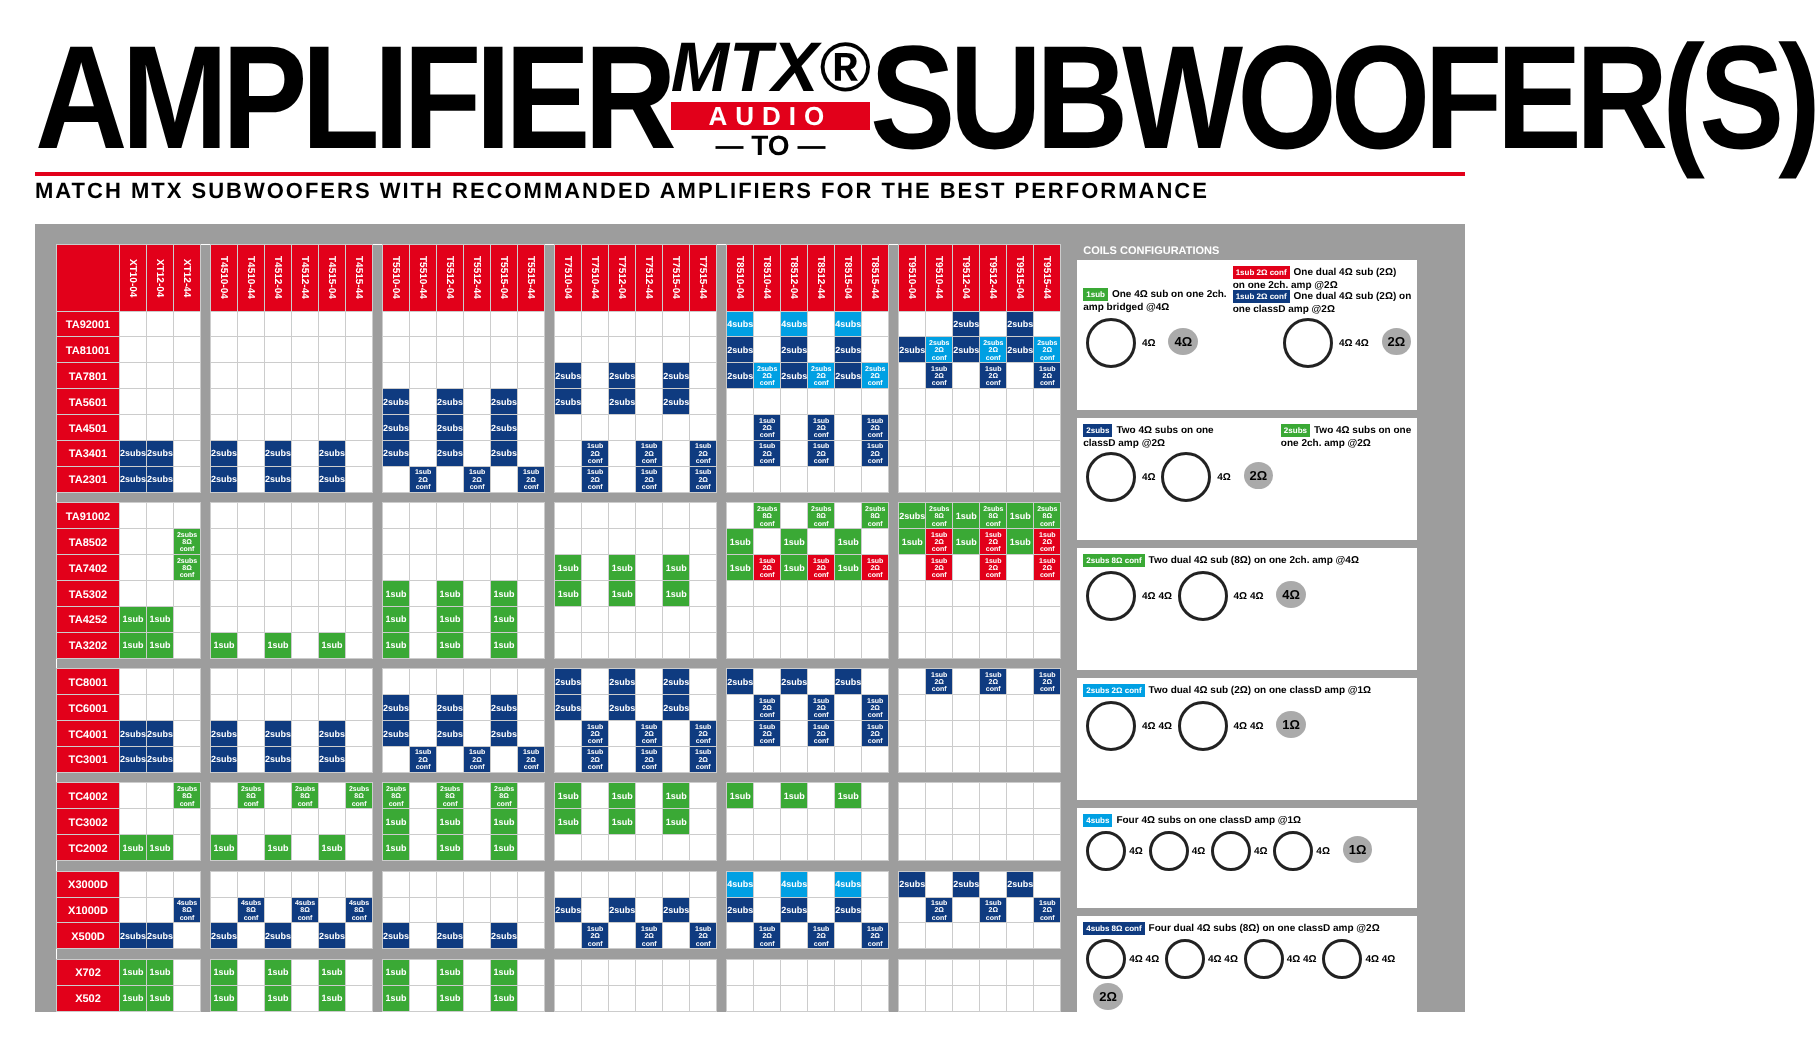AMPLIFIER
MTX®
AUDIO
— TO —
SUBWOOFER(S)
MATCH MTX SUBWOOFERS WITH RECOMMANDED AMPLIFIERS FOR THE BEST PERFORMANCE
| | XT10-04 | XT12-04 | XT12-44 | | T4510-04 | T4510-44 | T4512-04 | T4512-44 | T4515-04 | T4515-44 | | T5510-04 | T5510-44 | T5512-04 | T5512-44 | T5515-04 | T5515-44 | | T7510-04 | T7510-44 | T7512-04 | T7512-44 | T7515-04 | T7515-44 | | T8510-04 | T8510-44 | T8512-04 | T8512-44 | T8515-04 | T8515-44 | | T9510-04 | T9510-44 | T9512-04 | T9512-44 | T9515-04 | T9515-44 |
| --- | --- | --- | --- | --- | --- | --- | --- | --- | --- | --- | --- | --- | --- | --- | --- | --- | --- | --- | --- | --- | --- | --- | --- | --- | --- | --- | --- | --- | --- | --- | --- | --- | --- | --- | --- | --- | --- | --- |
| TA92001 | | | | | | | | | | | | | | | | | | | | | | | | | | 4subs | | 4subs | | 4subs | | | | | 2subs | | 2subs | |
| TA81001 | | | | | | | | | | | | | | | | | | | | | | | | | | 2subs | | 2subs | | 2subs | | | 2subs | 2subs 2Ω conf | 2subs | 2subs 2Ω conf | 2subs | 2subs 2Ω conf |
| TA7801 | | | | | | | | | | | | | | | | | | | 2subs | | 2subs | | 2subs | | | 2subs | 2subs 2Ω conf | 2subs | 2subs 2Ω conf | 2subs | 2subs 2Ω conf | | | 1sub 2Ω conf | | 1sub 2Ω conf | | 1sub 2Ω conf |
| TA5601 | | | | | | | | | | | | 2subs | | 2subs | | 2subs | | | 2subs | | 2subs | | 2subs | | | | | | | | | | | | | | | |
| TA4501 | | | | | | | | | | | | 2subs | | 2subs | | 2subs | | | | | | | | | | | 1sub 2Ω conf | | 1sub 2Ω conf | | 1sub 2Ω conf | | | | | | | |
| TA3401 | 2subs | 2subs | | | 2subs | | 2subs | | 2subs | | | 2subs | | 2subs | | 2subs | | | | 1sub 2Ω conf | | 1sub 2Ω conf | | 1sub 2Ω conf | | | 1sub 2Ω conf | | 1sub 2Ω conf | | 1sub 2Ω conf | | | | | | | |
| TA2301 | 2subs | 2subs | | | 2subs | | 2subs | | 2subs | | | | 1sub 2Ω conf | | 1sub 2Ω conf | | 1sub 2Ω conf | | | 1sub 2Ω conf | | 1sub 2Ω conf | | 1sub 2Ω conf | | | | | | | | | | | | | | |
| TA91002 | | | | | | | | | | | | | | | | | | | | | | | | | | | 2subs 8Ω conf | | 2subs 8Ω conf | | 2subs 8Ω conf | | 2subs | 2subs 8Ω conf | 1sub | 2subs 8Ω conf | 1sub | 2subs 8Ω conf |
| TA8502 | | | 2subs 8Ω conf | | | | | | | | | | | | | | | | | | | | | | | 1sub | | 1sub | | 1sub | | | 1sub | 1sub 2Ω conf | 1sub | 1sub 2Ω conf | 1sub | 1sub 2Ω conf |
| TA7402 | | | 2subs 8Ω conf | | | | | | | | | | | | | | | | 1sub | | 1sub | | 1sub | | | 1sub | 1sub 2Ω conf | 1sub | 1sub 2Ω conf | 1sub | 1sub 2Ω conf | | | 1sub 2Ω conf | | 1sub 2Ω conf | | 1sub 2Ω conf |
| TA5302 | | | | | | | | | | | | 1sub | | 1sub | | 1sub | | | 1sub | | 1sub | | 1sub | | | | | | | | | | | | | | | |
| TA4252 | 1sub | 1sub | | | | | | | | | | 1sub | | 1sub | | 1sub | | | | | | | | | | | | | | | | | | | | | | |
| TA3202 | 1sub | 1sub | | | 1sub | | 1sub | | 1sub | | | 1sub | | 1sub | | 1sub | | | | | | | | | | | | | | | | | | | | | | |
| TC8001 | | | | | | | | | | | | | | | | | | | 2subs | | 2subs | | 2subs | | | 2subs | | 2subs | | 2subs | | | | 1sub 2Ω conf | | 1sub 2Ω conf | | 1sub 2Ω conf |
| TC6001 | | | | | | | | | | | | 2subs | | 2subs | | 2subs | | | 2subs | | 2subs | | 2subs | | | | 1sub 2Ω conf | | 1sub 2Ω conf | | 1sub 2Ω conf | | | | | | | |
| TC4001 | 2subs | 2subs | | | 2subs | | 2subs | | 2subs | | | 2subs | | 2subs | | 2subs | | | | 1sub 2Ω conf | | 1sub 2Ω conf | | 1sub 2Ω conf | | | 1sub 2Ω conf | | 1sub 2Ω conf | | 1sub 2Ω conf | | | | | | | |
| TC3001 | 2subs | 2subs | | | 2subs | | 2subs | | 2subs | | | | 1sub 2Ω conf | | 1sub 2Ω conf | | 1sub 2Ω conf | | | 1sub 2Ω conf | | 1sub 2Ω conf | | 1sub 2Ω conf | | | | | | | | | | | | | | |
| TC4002 | | | 2subs 8Ω conf | | | 2subs 8Ω conf | | 2subs 8Ω conf | | 2subs 8Ω conf | | 2subs 8Ω conf | | 2subs 8Ω conf | | 2subs 8Ω conf | | | 1sub | | 1sub | | 1sub | | | 1sub | | 1sub | | 1sub | | | | | | | | |
| TC3002 | | | | | | | | | | | | 1sub | | 1sub | | 1sub | | | 1sub | | 1sub | | 1sub | | | | | | | | | | | | | | | |
| TC2002 | 1sub | 1sub | | | 1sub | | 1sub | | 1sub | | | 1sub | | 1sub | | 1sub | | | | | | | | | | | | | | | | | | | | | | |
| X3000D | | | | | | | | | | | | | | | | | | | | | | | | | | 4subs | | 4subs | | 4subs | | | 2subs | | 2subs | | 2subs | |
| X1000D | | | 4subs 8Ω conf | | | 4subs 8Ω conf | | 4subs 8Ω conf | | 4subs 8Ω conf | | | | | | | | | 2subs | | 2subs | | 2subs | | | 2subs | | 2subs | | 2subs | | | | 1sub 2Ω conf | | 1sub 2Ω conf | | 1sub 2Ω conf |
| X500D | 2subs | 2subs | | | 2subs | | 2subs | | 2subs | | | 2subs | | 2subs | | 2subs | | | | 1sub 2Ω conf | | 1sub 2Ω conf | | 1sub 2Ω conf | | | 1sub 2Ω conf | | 1sub 2Ω conf | | 1sub 2Ω conf | | | | | | | |
| X702 | 1sub | 1sub | | | 1sub | | 1sub | | 1sub | | | 1sub | | 1sub | | 1sub | | | | | | | | | | | | | | | | | | | | | | |
| X502 | 1sub | 1sub | | | 1sub | | 1sub | | 1sub | | | 1sub | | 1sub | | 1sub | | | | | | | | | | | | | | | | | | | | | | |
COILS CONFIGURATIONS
1sub One 4Ω sub on one 2ch.
amp bridged @4Ω
1sub 2Ω conf One dual 4Ω sub (2Ω)
on one 2ch. amp @2Ω
1sub 2Ω conf One dual 4Ω sub (2Ω) on
one classD amp @2Ω
4Ω 4Ω
4Ω 4Ω 2Ω
2subs Two 4Ω subs on one
classD amp @2Ω
2subs Two 4Ω subs on one
one 2ch. amp @2Ω
4Ω 4Ω 2Ω
2subs 8Ω conf Two dual 4Ω sub (8Ω) on one 2ch. amp @4Ω
4Ω 4Ω 4Ω 4Ω 4Ω
2subs 2Ω conf Two dual 4Ω sub (2Ω) on one classD amp @1Ω
4Ω 4Ω 4Ω 4Ω 1Ω
4subs Four 4Ω subs on one classD amp @1Ω
4Ω 4Ω 4Ω 4Ω 1Ω
4subs 8Ω conf Four dual 4Ω subs (8Ω) on one classD amp @2Ω
4Ω 4Ω 4Ω 4Ω 4Ω 4Ω 4Ω 4Ω 2Ω